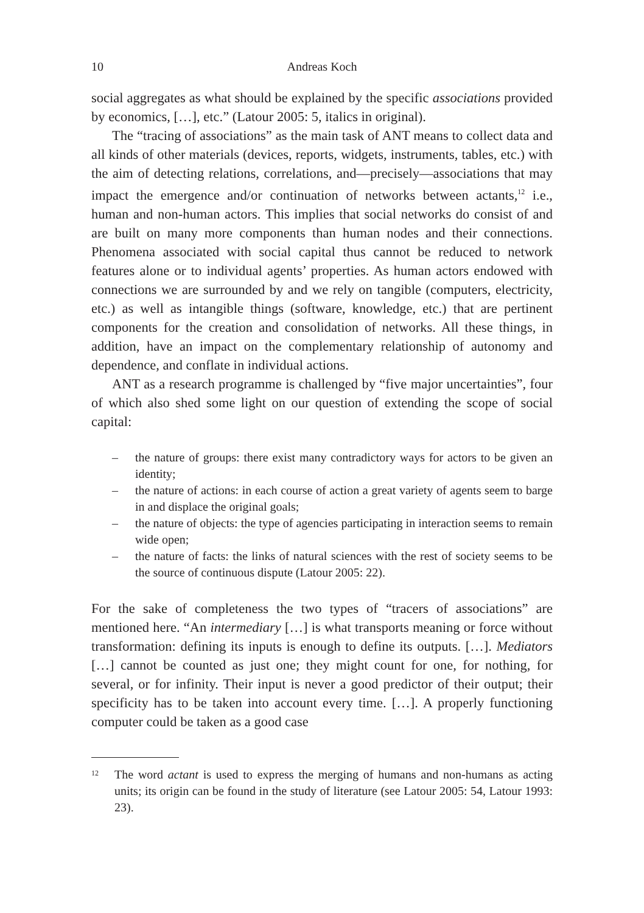10 Andreas Koch
social aggregates as what should be explained by the specific associations provided by economics, […], etc.” (Latour 2005: 5, italics in original).
The “tracing of associations” as the main task of ANT means to collect data and all kinds of other materials (devices, reports, widgets, instruments, tables, etc.) with the aim of detecting relations, correlations, and—precisely—associations that may impact the emergence and/or continuation of networks between actants,<sup>12</sup> i.e., human and non-human actors. This implies that social networks do consist of and are built on many more components than human nodes and their connections. Phenomena associated with social capital thus cannot be reduced to network features alone or to individual agents’ properties. As human actors endowed with connections we are surrounded by and we rely on tangible (computers, electricity, etc.) as well as intangible things (software, knowledge, etc.) that are pertinent components for the creation and consolidation of networks. All these things, in addition, have an impact on the complementary relationship of autonomy and dependence, and conflate in individual actions.
ANT as a research programme is challenged by “five major uncertainties”, four of which also shed some light on our question of extending the scope of social capital:
– the nature of groups: there exist many contradictory ways for actors to be given an identity;
– the nature of actions: in each course of action a great variety of agents seem to barge in and displace the original goals;
– the nature of objects: the type of agencies participating in interaction seems to remain wide open;
– the nature of facts: the links of natural sciences with the rest of society seems to be the source of continuous dispute (Latour 2005: 22).
For the sake of completeness the two types of “tracers of associations” are mentioned here. “An intermediary […] is what transports meaning or force without transformation: defining its inputs is enough to define its outputs. […]. Mediators […] cannot be counted as just one; they might count for one, for nothing, for several, or for infinity. Their input is never a good predictor of their output; their specificity has to be taken into account every time. […]. A properly functioning computer could be taken as a good case
12 The word actant is used to express the merging of humans and non-humans as acting units; its origin can be found in the study of literature (see Latour 2005: 54, Latour 1993: 23).